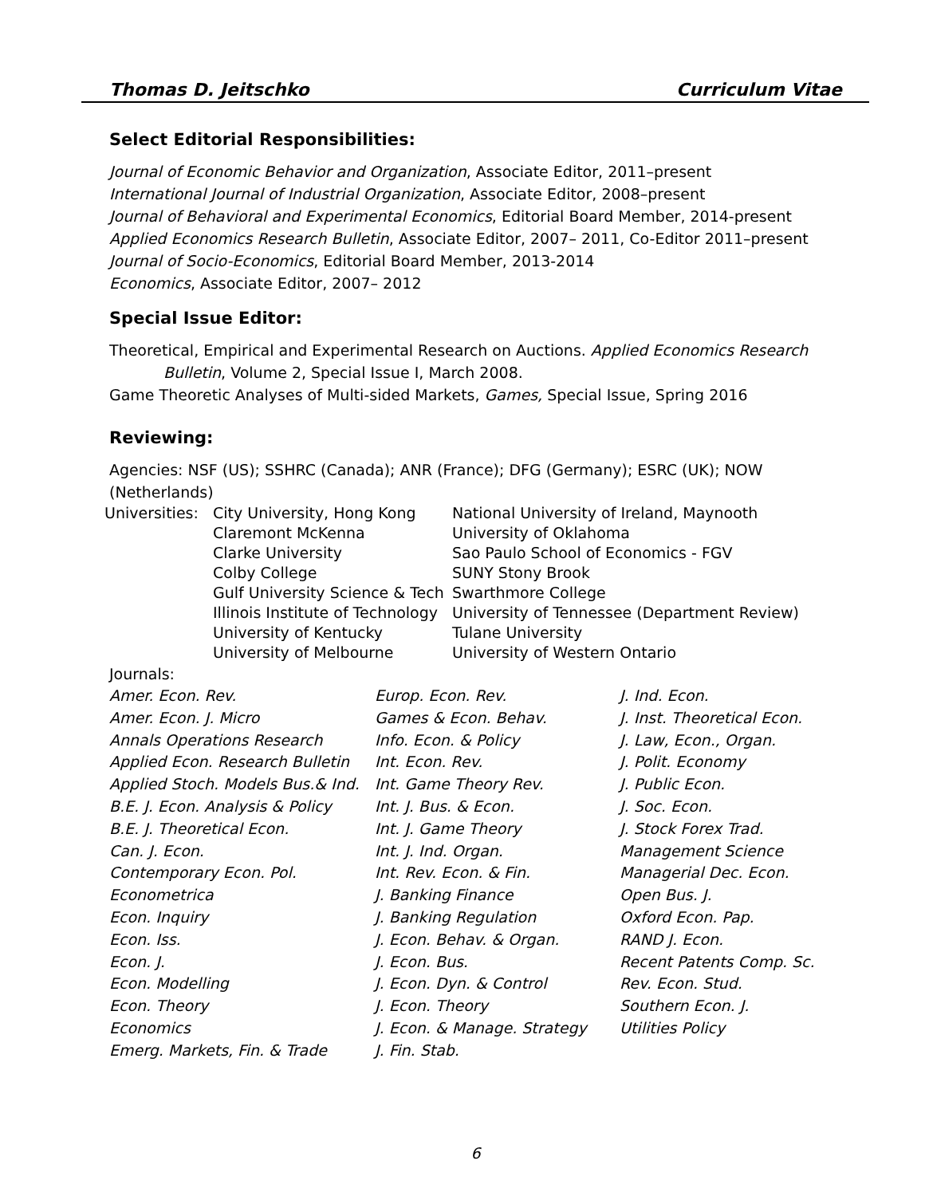Thomas D. Jeitschko Curriculum Vitae
Select Editorial Responsibilities:
Journal of Economic Behavior and Organization, Associate Editor, 2011–present
International Journal of Industrial Organization, Associate Editor, 2008–present
Journal of Behavioral and Experimental Economics, Editorial Board Member, 2014-present
Applied Economics Research Bulletin, Associate Editor, 2007– 2011, Co-Editor 2011–present
Journal of Socio-Economics, Editorial Board Member, 2013-2014
Economics, Associate Editor, 2007– 2012
Special Issue Editor:
Theoretical, Empirical and Experimental Research on Auctions. Applied Economics Research
Bulletin, Volume 2, Special Issue I, March 2008.
Game Theoretic Analyses of Multi-sided Markets, Games, Special Issue, Spring 2016
Reviewing:
Agencies: NSF (US); SSHRC (Canada); ANR (France); DFG (Germany); ESRC (UK); NOW (Netherlands)
| Universities: | City University, Hong Kong | National University of Ireland, Maynooth |
| | Claremont McKenna | University of Oklahoma |
| | Clarke University | Sao Paulo School of Economics - FGV |
| | Colby College | SUNY Stony Brook |
| | Gulf University Science & Tech | Swarthmore College |
| | Illinois Institute of Technology | University of Tennessee (Department Review) |
| | University of Kentucky | Tulane University |
| | University of Melbourne | University of Western Ontario |
Journals:
| Amer. Econ. Rev. | Europ. Econ. Rev. | J. Ind. Econ. |
| Amer. Econ. J. Micro | Games & Econ. Behav. | J. Inst. Theoretical Econ. |
| Annals Operations Research | Info. Econ. & Policy | J. Law, Econ., Organ. |
| Applied Econ. Research Bulletin | Int. Econ. Rev. | J. Polit. Economy |
| Applied Stoch. Models Bus.& Ind. | Int. Game Theory Rev. | J. Public Econ. |
| B.E. J. Econ. Analysis & Policy | Int. J. Bus. & Econ. | J. Soc. Econ. |
| B.E. J. Theoretical Econ. | Int. J. Game Theory | J. Stock Forex Trad. |
| Can. J. Econ. | Int. J. Ind. Organ. | Management Science |
| Contemporary Econ. Pol. | Int. Rev. Econ. & Fin. | Managerial Dec. Econ. |
| Econometrica | J. Banking Finance | Open Bus. J. |
| Econ. Inquiry | J. Banking Regulation | Oxford Econ. Pap. |
| Econ. Iss. | J. Econ. Behav. & Organ. | RAND J. Econ. |
| Econ. J. | J. Econ. Bus. | Recent Patents Comp. Sc. |
| Econ. Modelling | J. Econ. Dyn. & Control | Rev. Econ. Stud. |
| Econ. Theory | J. Econ. Theory | Southern Econ. J. |
| Economics | J. Econ. & Manage. Strategy | Utilities Policy |
| Emerg. Markets, Fin. & Trade | J. Fin. Stab. | |
6